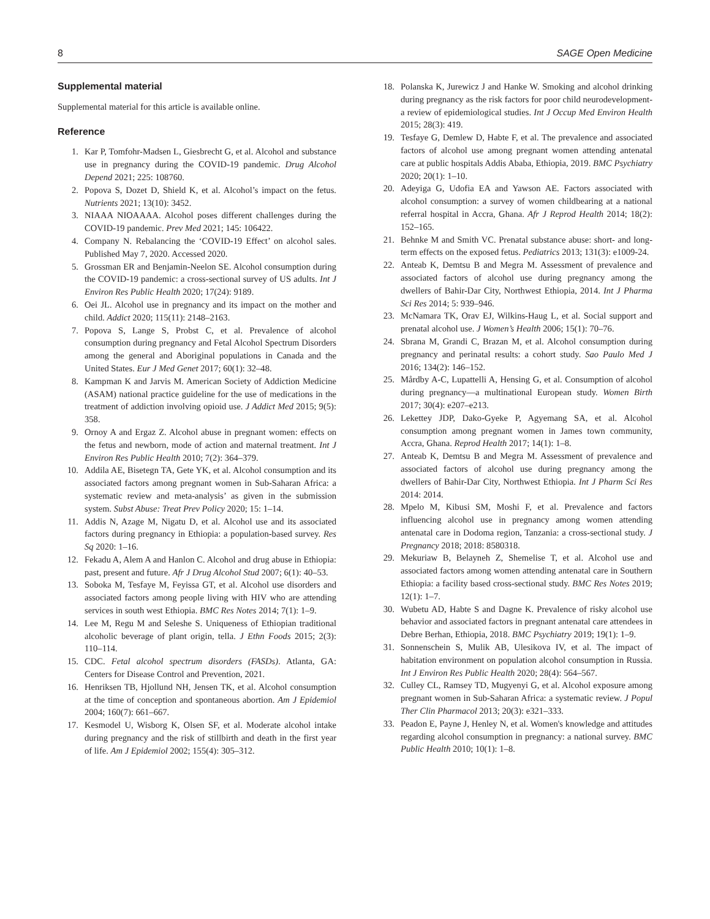8 SAGE Open Medicine
Supplemental material
Supplemental material for this article is available online.
Reference
1. Kar P, Tomfohr-Madsen L, Giesbrecht G, et al. Alcohol and substance use in pregnancy during the COVID-19 pandemic. Drug Alcohol Depend 2021; 225: 108760.
2. Popova S, Dozet D, Shield K, et al. Alcohol’s impact on the fetus. Nutrients 2021; 13(10): 3452.
3. NIAAA NIOAAAA. Alcohol poses different challenges during the COVID-19 pandemic. Prev Med 2021; 145: 106422.
4. Company N. Rebalancing the ‘COVID-19 Effect’ on alcohol sales. Published May 7, 2020. Accessed 2020.
5. Grossman ER and Benjamin-Neelon SE. Alcohol consumption during the COVID-19 pandemic: a cross-sectional survey of US adults. Int J Environ Res Public Health 2020; 17(24): 9189.
6. Oei JL. Alcohol use in pregnancy and its impact on the mother and child. Addict 2020; 115(11): 2148–2163.
7. Popova S, Lange S, Probst C, et al. Prevalence of alcohol consumption during pregnancy and Fetal Alcohol Spectrum Disorders among the general and Aboriginal populations in Canada and the United States. Eur J Med Genet 2017; 60(1): 32–48.
8. Kampman K and Jarvis M. American Society of Addiction Medicine (ASAM) national practice guideline for the use of medications in the treatment of addiction involving opioid use. J Addict Med 2015; 9(5): 358.
9. Ornoy A and Ergaz Z. Alcohol abuse in pregnant women: effects on the fetus and newborn, mode of action and maternal treatment. Int J Environ Res Public Health 2010; 7(2): 364–379.
10. Addila AE, Bisetegn TA, Gete YK, et al. Alcohol consumption and its associated factors among pregnant women in Sub-Saharan Africa: a systematic review and meta-analysis’ as given in the submission system. Subst Abuse: Treat Prev Policy 2020; 15: 1–14.
11. Addis N, Azage M, Nigatu D, et al. Alcohol use and its associated factors during pregnancy in Ethiopia: a population-based survey. Res Sq 2020: 1–16.
12. Fekadu A, Alem A and Hanlon C. Alcohol and drug abuse in Ethiopia: past, present and future. Afr J Drug Alcohol Stud 2007; 6(1): 40–53.
13. Soboka M, Tesfaye M, Feyissa GT, et al. Alcohol use disorders and associated factors among people living with HIV who are attending services in south west Ethiopia. BMC Res Notes 2014; 7(1): 1–9.
14. Lee M, Regu M and Seleshe S. Uniqueness of Ethiopian traditional alcoholic beverage of plant origin, tella. J Ethn Foods 2015; 2(3): 110–114.
15. CDC. Fetal alcohol spectrum disorders (FASDs). Atlanta, GA: Centers for Disease Control and Prevention, 2021.
16. Henriksen TB, Hjollund NH, Jensen TK, et al. Alcohol consumption at the time of conception and spontaneous abortion. Am J Epidemiol 2004; 160(7): 661–667.
17. Kesmodel U, Wisborg K, Olsen SF, et al. Moderate alcohol intake during pregnancy and the risk of stillbirth and death in the first year of life. Am J Epidemiol 2002; 155(4): 305–312.
18. Polanska K, Jurewicz J and Hanke W. Smoking and alcohol drinking during pregnancy as the risk factors for poor child neurodevelopment-a review of epidemiological studies. Int J Occup Med Environ Health 2015; 28(3): 419.
19. Tesfaye G, Demlew D, Habte F, et al. The prevalence and associated factors of alcohol use among pregnant women attending antenatal care at public hospitals Addis Ababa, Ethiopia, 2019. BMC Psychiatry 2020; 20(1): 1–10.
20. Adeyiga G, Udofia EA and Yawson AE. Factors associated with alcohol consumption: a survey of women childbearing at a national referral hospital in Accra, Ghana. Afr J Reprod Health 2014; 18(2): 152–165.
21. Behnke M and Smith VC. Prenatal substance abuse: short- and long-term effects on the exposed fetus. Pediatrics 2013; 131(3): e1009-24.
22. Anteab K, Demtsu B and Megra M. Assessment of prevalence and associated factors of alcohol use during pregnancy among the dwellers of Bahir-Dar City, Northwest Ethiopia, 2014. Int J Pharma Sci Res 2014; 5: 939–946.
23. McNamara TK, Orav EJ, Wilkins-Haug L, et al. Social support and prenatal alcohol use. J Women’s Health 2006; 15(1): 70–76.
24. Sbrana M, Grandi C, Brazan M, et al. Alcohol consumption during pregnancy and perinatal results: a cohort study. Sao Paulo Med J 2016; 134(2): 146–152.
25. Mårdby A-C, Lupattelli A, Hensing G, et al. Consumption of alcohol during pregnancy—a multinational European study. Women Birth 2017; 30(4): e207–e213.
26. Lekettey JDP, Dako-Gyeke P, Agyemang SA, et al. Alcohol consumption among pregnant women in James town community, Accra, Ghana. Reprod Health 2017; 14(1): 1–8.
27. Anteab K, Demtsu B and Megra M. Assessment of prevalence and associated factors of alcohol use during pregnancy among the dwellers of Bahir-Dar City, Northwest Ethiopia. Int J Pharm Sci Res 2014: 2014.
28. Mpelo M, Kibusi SM, Moshi F, et al. Prevalence and factors influencing alcohol use in pregnancy among women attending antenatal care in Dodoma region, Tanzania: a cross-sectional study. J Pregnancy 2018; 2018: 8580318.
29. Mekuriaw B, Belayneh Z, Shemelise T, et al. Alcohol use and associated factors among women attending antenatal care in Southern Ethiopia: a facility based cross-sectional study. BMC Res Notes 2019; 12(1): 1–7.
30. Wubetu AD, Habte S and Dagne K. Prevalence of risky alcohol use behavior and associated factors in pregnant antenatal care attendees in Debre Berhan, Ethiopia, 2018. BMC Psychiatry 2019; 19(1): 1–9.
31. Sonnenschein S, Mulik AB, Ulesikova IV, et al. The impact of habitation environment on population alcohol consumption in Russia. Int J Environ Res Public Health 2020; 28(4): 564–567.
32. Culley CL, Ramsey TD, Mugyenyi G, et al. Alcohol exposure among pregnant women in Sub-Saharan Africa: a systematic review. J Popul Ther Clin Pharmacol 2013; 20(3): e321–333.
33. Peadon E, Payne J, Henley N, et al. Women's knowledge and attitudes regarding alcohol consumption in pregnancy: a national survey. BMC Public Health 2010; 10(1): 1–8.